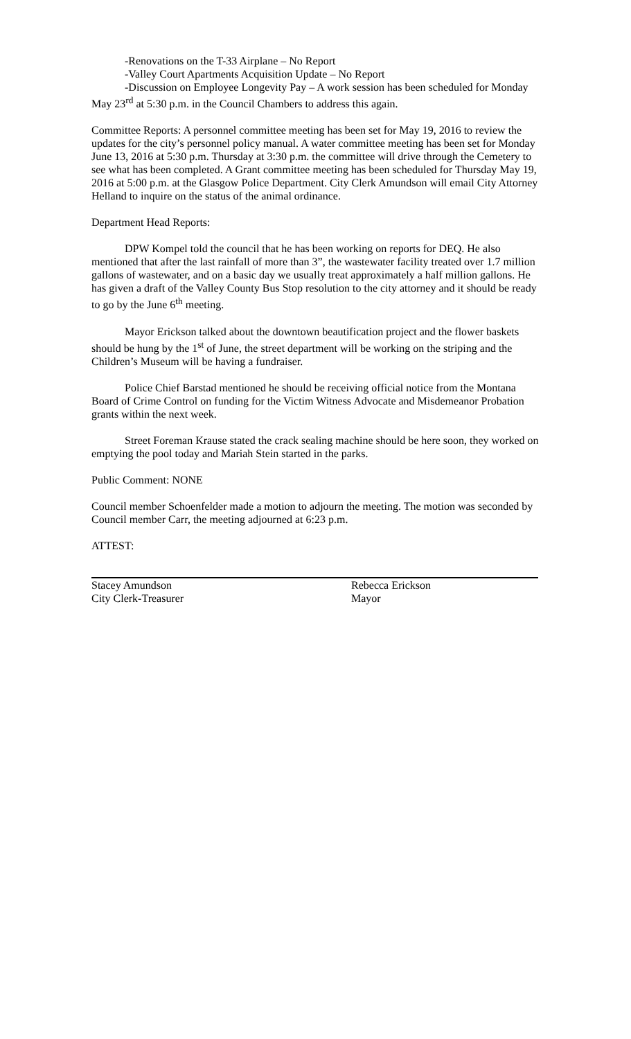-Renovations on the T-33 Airplane – No Report
-Valley Court Apartments Acquisition Update – No Report
-Discussion on Employee Longevity Pay – A work session has been scheduled for Monday May 23<sup>rd</sup> at 5:30 p.m. in the Council Chambers to address this again.
Committee Reports: A personnel committee meeting has been set for May 19, 2016 to review the updates for the city’s personnel policy manual. A water committee meeting has been set for Monday June 13, 2016 at 5:30 p.m. Thursday at 3:30 p.m. the committee will drive through the Cemetery to see what has been completed. A Grant committee meeting has been scheduled for Thursday May 19, 2016 at 5:00 p.m. at the Glasgow Police Department. City Clerk Amundson will email City Attorney Helland to inquire on the status of the animal ordinance.
Department Head Reports:
DPW Kompel told the council that he has been working on reports for DEQ. He also mentioned that after the last rainfall of more than 3”, the wastewater facility treated over 1.7 million gallons of wastewater, and on a basic day we usually treat approximately a half million gallons. He has given a draft of the Valley County Bus Stop resolution to the city attorney and it should be ready to go by the June 6<sup>th</sup> meeting.
Mayor Erickson talked about the downtown beautification project and the flower baskets should be hung by the 1<sup>st</sup> of June, the street department will be working on the striping and the Children’s Museum will be having a fundraiser.
Police Chief Barstad mentioned he should be receiving official notice from the Montana Board of Crime Control on funding for the Victim Witness Advocate and Misdemeanor Probation grants within the next week.
Street Foreman Krause stated the crack sealing machine should be here soon, they worked on emptying the pool today and Mariah Stein started in the parks.
Public Comment: NONE
Council member Schoenfelder made a motion to adjourn the meeting. The motion was seconded by Council member Carr, the meeting adjourned at 6:23 p.m.
ATTEST:
Stacey Amundson
City Clerk-Treasurer
Rebecca Erickson
Mayor